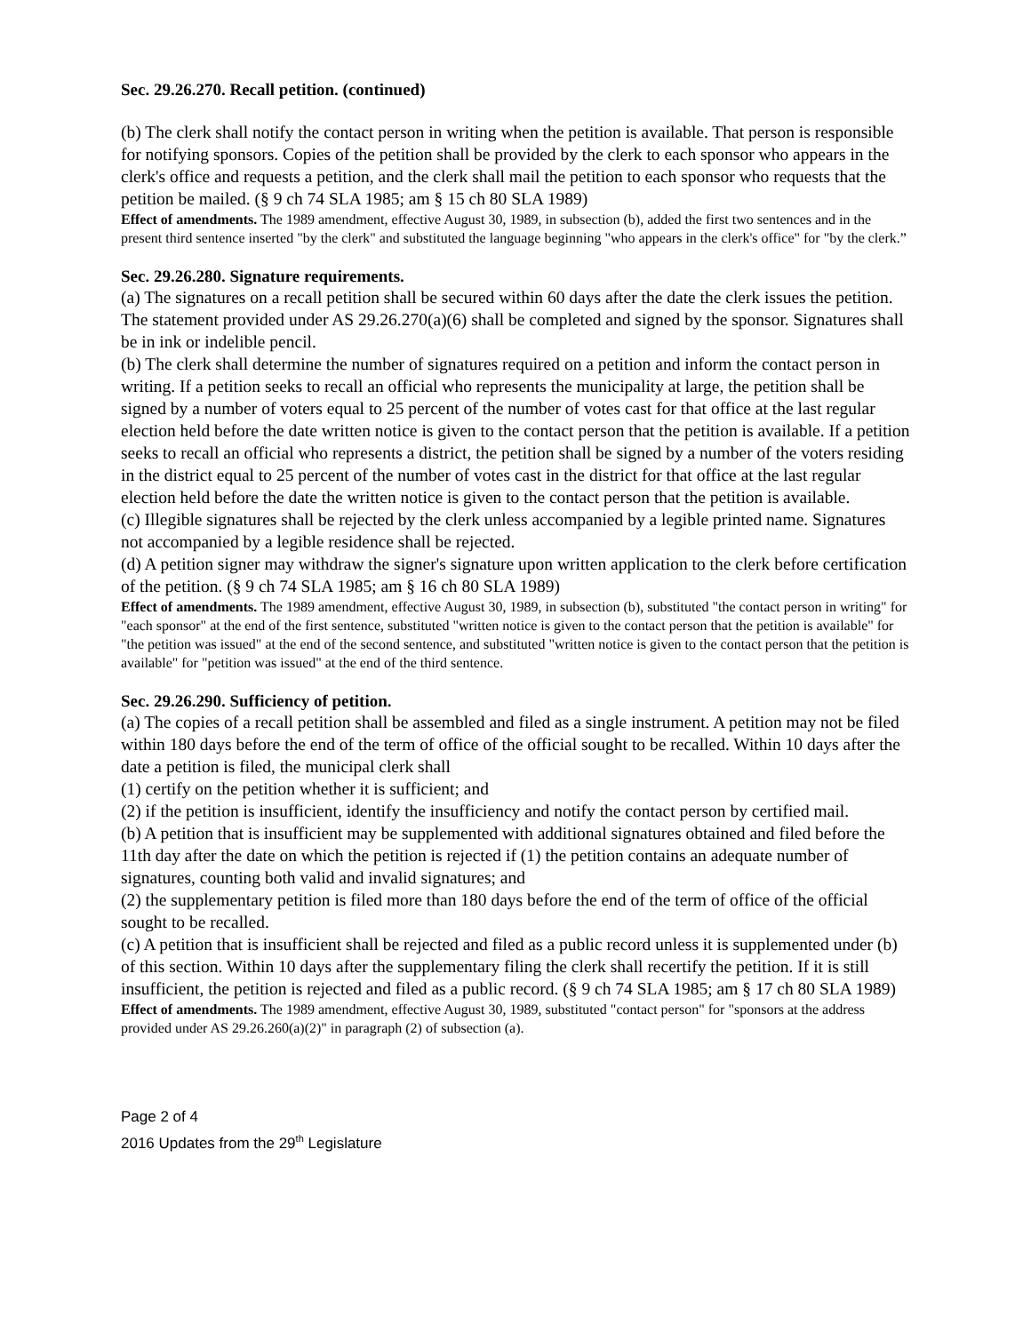Sec. 29.26.270. Recall petition. (continued)
(b) The clerk shall notify the contact person in writing when the petition is available. That person is responsible for notifying sponsors. Copies of the petition shall be provided by the clerk to each sponsor who appears in the clerk's office and requests a petition, and the clerk shall mail the petition to each sponsor who requests that the petition be mailed. (§ 9 ch 74 SLA 1985; am § 15 ch 80 SLA 1989)
Effect of amendments. The 1989 amendment, effective August 30, 1989, in subsection (b), added the first two sentences and in the present third sentence inserted "by the clerk" and substituted the language beginning "who appears in the clerk's office" for "by the clerk.”
Sec. 29.26.280. Signature requirements.
(a) The signatures on a recall petition shall be secured within 60 days after the date the clerk issues the petition. The statement provided under AS 29.26.270(a)(6) shall be completed and signed by the sponsor. Signatures shall be in ink or indelible pencil.
(b) The clerk shall determine the number of signatures required on a petition and inform the contact person in writing. If a petition seeks to recall an official who represents the municipality at large, the petition shall be signed by a number of voters equal to 25 percent of the number of votes cast for that office at the last regular election held before the date written notice is given to the contact person that the petition is available. If a petition seeks to recall an official who represents a district, the petition shall be signed by a number of the voters residing in the district equal to 25 percent of the number of votes cast in the district for that office at the last regular election held before the date the written notice is given to the contact person that the petition is available.
(c) Illegible signatures shall be rejected by the clerk unless accompanied by a legible printed name. Signatures not accompanied by a legible residence shall be rejected.
(d) A petition signer may withdraw the signer's signature upon written application to the clerk before certification of the petition. (§ 9 ch 74 SLA 1985; am § 16 ch 80 SLA 1989)
Effect of amendments. The 1989 amendment, effective August 30, 1989, in subsection (b), substituted "the contact person in writing" for "each sponsor" at the end of the first sentence, substituted "written notice is given to the contact person that the petition is available" for "the petition was issued" at the end of the second sentence, and substituted "written notice is given to the contact person that the petition is available" for "petition was issued" at the end of the third sentence.
Sec. 29.26.290. Sufficiency of petition.
(a) The copies of a recall petition shall be assembled and filed as a single instrument. A petition may not be filed within 180 days before the end of the term of office of the official sought to be recalled. Within 10 days after the date a petition is filed, the municipal clerk shall
(1) certify on the petition whether it is sufficient; and
(2) if the petition is insufficient, identify the insufficiency and notify the contact person by certified mail.
(b) A petition that is insufficient may be supplemented with additional signatures obtained and filed before the 11th day after the date on which the petition is rejected if (1) the petition contains an adequate number of signatures, counting both valid and invalid signatures; and
(2) the supplementary petition is filed more than 180 days before the end of the term of office of the official sought to be recalled.
(c) A petition that is insufficient shall be rejected and filed as a public record unless it is supplemented under (b) of this section. Within 10 days after the supplementary filing the clerk shall recertify the petition. If it is still insufficient, the petition is rejected and filed as a public record. (§ 9 ch 74 SLA 1985; am § 17 ch 80 SLA 1989)
Effect of amendments. The 1989 amendment, effective August 30, 1989, substituted "contact person" for "sponsors at the address provided under AS 29.26.260(a)(2)" in paragraph (2) of subsection (a).
Page 2 of 4
2016 Updates from the 29<sup>th</sup> Legislature